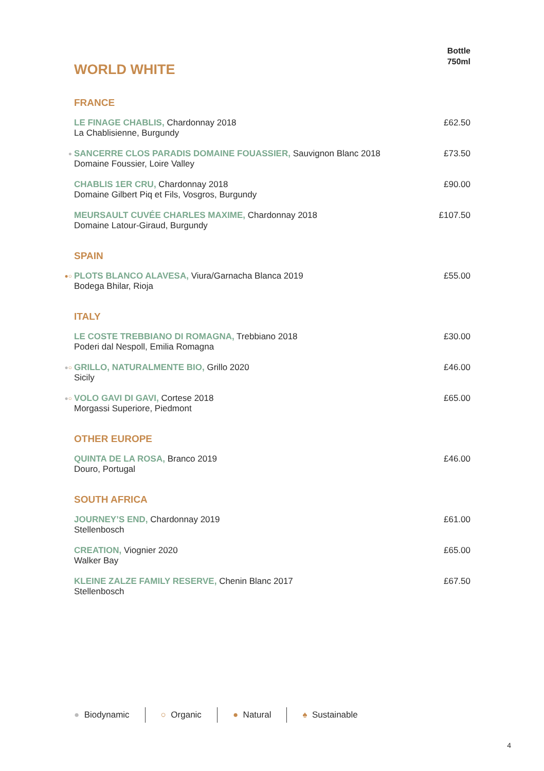WORLD WHITE
Bottle
750ml
FRANCE
LE FINAGE CHABLIS, Chardonnay 2018
La Chablisienne, Burgundy
£62.50
●
SANCERRE CLOS PARADIS DOMAINE FOUASSIER, Sauvignon Blanc 2018
Domaine Foussier, Loire Valley
£73.50
CHABLIS 1ER CRU, Chardonnay 2018
Domaine Gilbert Piq et Fils, Vosgros, Burgundy
£90.00
MEURSAULT CUVÉE CHARLES MAXIME, Chardonnay 2018
Domaine Latour-Giraud, Burgundy
£107.50
SPAIN
●○
PLOTS BLANCO ALAVESA, Viura/Garnacha Blanca 2019
Bodega Bhilar, Rioja
£55.00
ITALY
LE COSTE TREBBIANO DI ROMAGNA, Trebbiano 2018
Poderi dal Nespoll, Emilia Romagna
£30.00
●○
GRILLO, NATURALMENTE BIO, Grillo 2020
Sicily
£46.00
●○
VOLO GAVI DI GAVI, Cortese 2018
Morgassi Superiore, Piedmont
£65.00
OTHER EUROPE
QUINTA DE LA ROSA, Branco 2019
Douro, Portugal
£46.00
SOUTH AFRICA
JOURNEY’S END, Chardonnay 2019
Stellenbosch
£61.00
CREATION, Viognier 2020
Walker Bay
£65.00
KLEINE ZALZE FAMILY RESERVE, Chenin Blanc 2017
Stellenbosch
£67.50
● Biodynamic ○ Organic ● Natural ♠ Sustainable
4